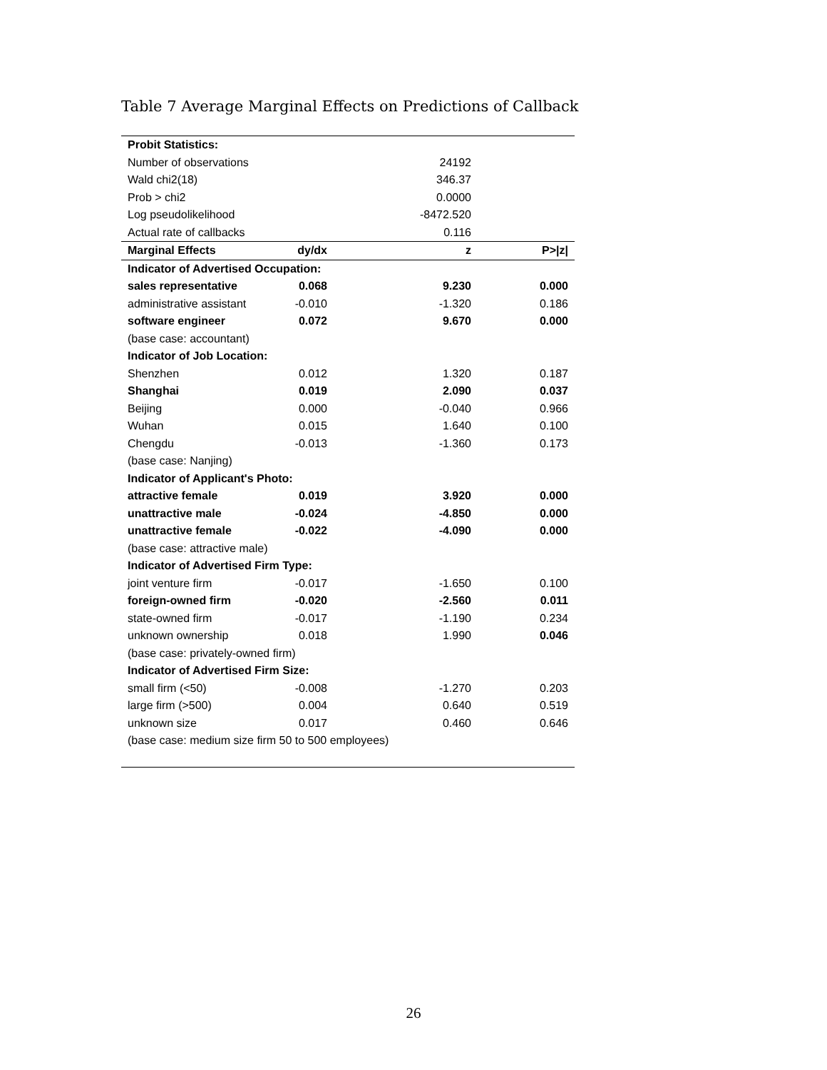Table 7 Average Marginal Effects on Predictions of Callback
| Probit Statistics: | | | |
| Number of observations | | 24192 | |
| Wald chi2(18) | | 346.37 | |
| Prob > chi2 | | 0.0000 | |
| Log pseudolikelihood | | -8472.520 | |
| Actual rate of callbacks | | 0.116 | |
| Marginal Effects | dy/dx | z | P>/z/ |
| Indicator of Advertised Occupation: | | | |
| sales representative | 0.068 | 9.230 | 0.000 |
| administrative assistant | -0.010 | -1.320 | 0.186 |
| software engineer | 0.072 | 9.670 | 0.000 |
| (base case: accountant) | | | |
| Indicator of Job Location: | | | |
| Shenzhen | 0.012 | 1.320 | 0.187 |
| Shanghai | 0.019 | 2.090 | 0.037 |
| Beijing | 0.000 | -0.040 | 0.966 |
| Wuhan | 0.015 | 1.640 | 0.100 |
| Chengdu | -0.013 | -1.360 | 0.173 |
| (base case: Nanjing) | | | |
| Indicator of Applicant's Photo: | | | |
| attractive female | 0.019 | 3.920 | 0.000 |
| unattractive male | -0.024 | -4.850 | 0.000 |
| unattractive female | -0.022 | -4.090 | 0.000 |
| (base case: attractive male) | | | |
| Indicator of Advertised Firm Type: | | | |
| joint venture firm | -0.017 | -1.650 | 0.100 |
| foreign-owned firm | -0.020 | -2.560 | 0.011 |
| state-owned firm | -0.017 | -1.190 | 0.234 |
| unknown ownership | 0.018 | 1.990 | 0.046 |
| (base case: privately-owned firm) | | | |
| Indicator of Advertised Firm Size: | | | |
| small firm (<50) | -0.008 | -1.270 | 0.203 |
| large firm (>500) | 0.004 | 0.640 | 0.519 |
| unknown size | 0.017 | 0.460 | 0.646 |
| (base case: medium size firm 50 to 500 employees) | | | |
26